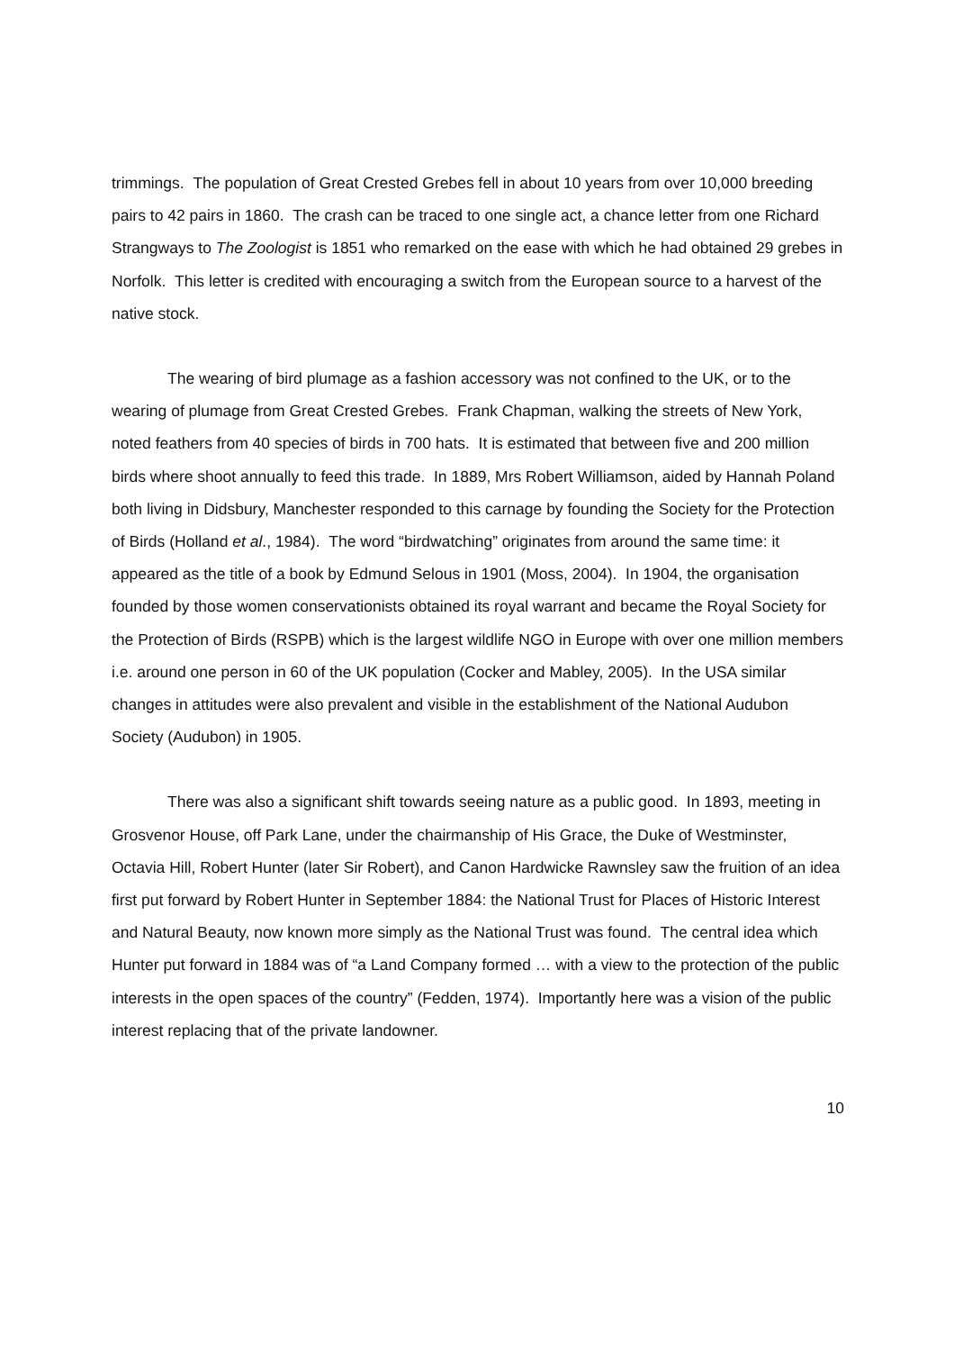trimmings. The population of Great Crested Grebes fell in about 10 years from over 10,000 breeding pairs to 42 pairs in 1860. The crash can be traced to one single act, a chance letter from one Richard Strangways to The Zoologist is 1851 who remarked on the ease with which he had obtained 29 grebes in Norfolk. This letter is credited with encouraging a switch from the European source to a harvest of the native stock.
The wearing of bird plumage as a fashion accessory was not confined to the UK, or to the wearing of plumage from Great Crested Grebes. Frank Chapman, walking the streets of New York, noted feathers from 40 species of birds in 700 hats. It is estimated that between five and 200 million birds where shoot annually to feed this trade. In 1889, Mrs Robert Williamson, aided by Hannah Poland both living in Didsbury, Manchester responded to this carnage by founding the Society for the Protection of Birds (Holland et al., 1984). The word “birdwatching” originates from around the same time: it appeared as the title of a book by Edmund Selous in 1901 (Moss, 2004). In 1904, the organisation founded by those women conservationists obtained its royal warrant and became the Royal Society for the Protection of Birds (RSPB) which is the largest wildlife NGO in Europe with over one million members i.e. around one person in 60 of the UK population (Cocker and Mabley, 2005). In the USA similar changes in attitudes were also prevalent and visible in the establishment of the National Audubon Society (Audubon) in 1905.
There was also a significant shift towards seeing nature as a public good. In 1893, meeting in Grosvenor House, off Park Lane, under the chairmanship of His Grace, the Duke of Westminster, Octavia Hill, Robert Hunter (later Sir Robert), and Canon Hardwicke Rawnsley saw the fruition of an idea first put forward by Robert Hunter in September 1884: the National Trust for Places of Historic Interest and Natural Beauty, now known more simply as the National Trust was found. The central idea which Hunter put forward in 1884 was of “a Land Company formed … with a view to the protection of the public interests in the open spaces of the country” (Fedden, 1974). Importantly here was a vision of the public interest replacing that of the private landowner.
10